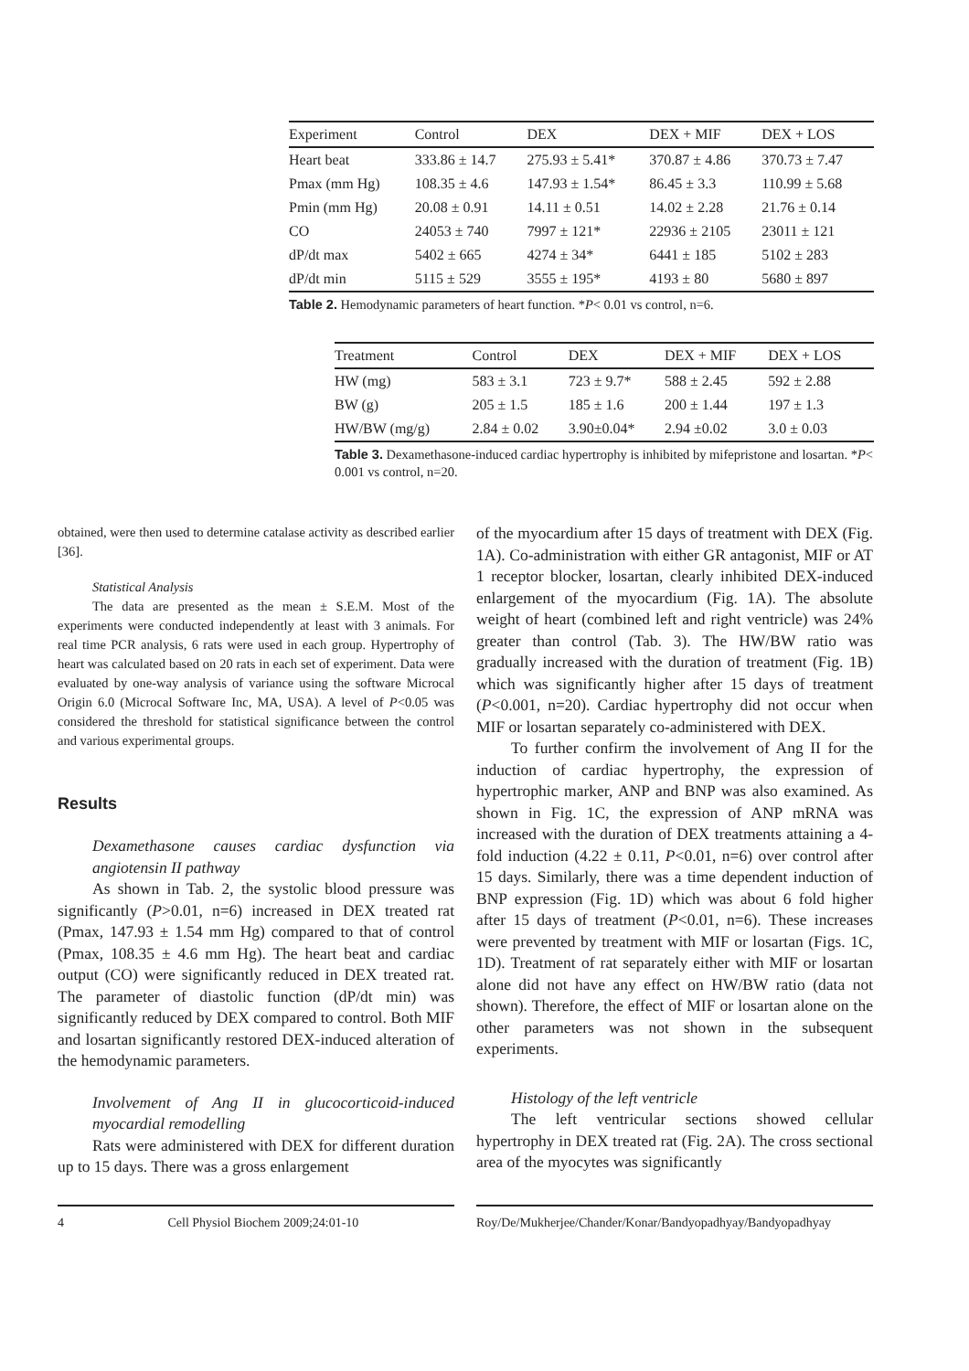| Experiment | Control | DEX | DEX + MIF | DEX + LOS |
| --- | --- | --- | --- | --- |
| Heart beat | 333.86 ± 14.7 | 275.93 ± 5.41* | 370.87 ± 4.86 | 370.73 ± 7.47 |
| Pmax (mm Hg) | 108.35 ± 4.6 | 147.93 ± 1.54* | 86.45 ± 3.3 | 110.99 ± 5.68 |
| Pmin (mm Hg) | 20.08 ± 0.91 | 14.11 ± 0.51 | 14.02 ± 2.28 | 21.76 ± 0.14 |
| CO | 24053 ± 740 | 7997 ± 121* | 22936 ± 2105 | 23011 ± 121 |
| dP/dt max | 5402 ± 665 | 4274 ± 34* | 6441 ± 185 | 5102 ± 283 |
| dP/dt min | 5115 ± 529 | 3555 ± 195* | 4193 ± 80 | 5680 ± 897 |
Table 2. Hemodynamic parameters of heart function. *P< 0.01 vs control, n=6.
| Treatment | Control | DEX | DEX + MIF | DEX + LOS |
| --- | --- | --- | --- | --- |
| HW (mg) | 583 ± 3.1 | 723 ± 9.7* | 588 ± 2.45 | 592 ± 2.88 |
| BW (g) | 205 ± 1.5 | 185 ± 1.6 | 200 ± 1.44 | 197 ± 1.3 |
| HW/BW (mg/g) | 2.84 ± 0.02 | 3.90±0.04* | 2.94 ±0.02 | 3.0 ± 0.03 |
Table 3. Dexamethasone-induced cardiac hypertrophy is inhibited by mifepristone and losartan. *P< 0.001 vs control, n=20.
obtained, were then used to determine catalase activity as described earlier [36].
Statistical Analysis
The data are presented as the mean ± S.E.M. Most of the experiments were conducted independently at least with 3 animals. For real time PCR analysis, 6 rats were used in each group. Hypertrophy of heart was calculated based on 20 rats in each set of experiment. Data were evaluated by one-way analysis of variance using the software Microcal Origin 6.0 (Microcal Software Inc, MA, USA). A level of P<0.05 was considered the threshold for statistical significance between the control and various experimental groups.
Results
Dexamethasone causes cardiac dysfunction via angiotensin II pathway
As shown in Tab. 2, the systolic blood pressure was significantly (P>0.01, n=6) increased in DEX treated rat (Pmax, 147.93 ± 1.54 mm Hg) compared to that of control (Pmax, 108.35 ± 4.6 mm Hg). The heart beat and cardiac output (CO) were significantly reduced in DEX treated rat. The parameter of diastolic function (dP/dt min) was significantly reduced by DEX compared to control. Both MIF and losartan significantly restored DEX-induced alteration of the hemodynamic parameters.
Involvement of Ang II in glucocorticoid-induced myocardial remodelling
Rats were administered with DEX for different duration up to 15 days. There was a gross enlargement
of the myocardium after 15 days of treatment with DEX (Fig. 1A). Co-administration with either GR antagonist, MIF or AT 1 receptor blocker, losartan, clearly inhibited DEX-induced enlargement of the myocardium (Fig. 1A). The absolute weight of heart (combined left and right ventricle) was 24% greater than control (Tab. 3). The HW/BW ratio was gradually increased with the duration of treatment (Fig. 1B) which was significantly higher after 15 days of treatment (P<0.001, n=20). Cardiac hypertrophy did not occur when MIF or losartan separately co-administered with DEX.
To further confirm the involvement of Ang II for the induction of cardiac hypertrophy, the expression of hypertrophic marker, ANP and BNP was also examined. As shown in Fig. 1C, the expression of ANP mRNA was increased with the duration of DEX treatments attaining a 4-fold induction (4.22 ± 0.11, P<0.01, n=6) over control after 15 days. Similarly, there was a time dependent induction of BNP expression (Fig. 1D) which was about 6 fold higher after 15 days of treatment (P<0.01, n=6). These increases were prevented by treatment with MIF or losartan (Figs. 1C, 1D). Treatment of rat separately either with MIF or losartan alone did not have any effect on HW/BW ratio (data not shown). Therefore, the effect of MIF or losartan alone on the other parameters was not shown in the subsequent experiments.
Histology of the left ventricle
The left ventricular sections showed cellular hypertrophy in DEX treated rat (Fig. 2A). The cross sectional area of the myocytes was significantly
4 Cell Physiol Biochem 2009;24:01-10 Roy/De/Mukherjee/Chander/Konar/Bandyopadhyay/Bandyopadhyay